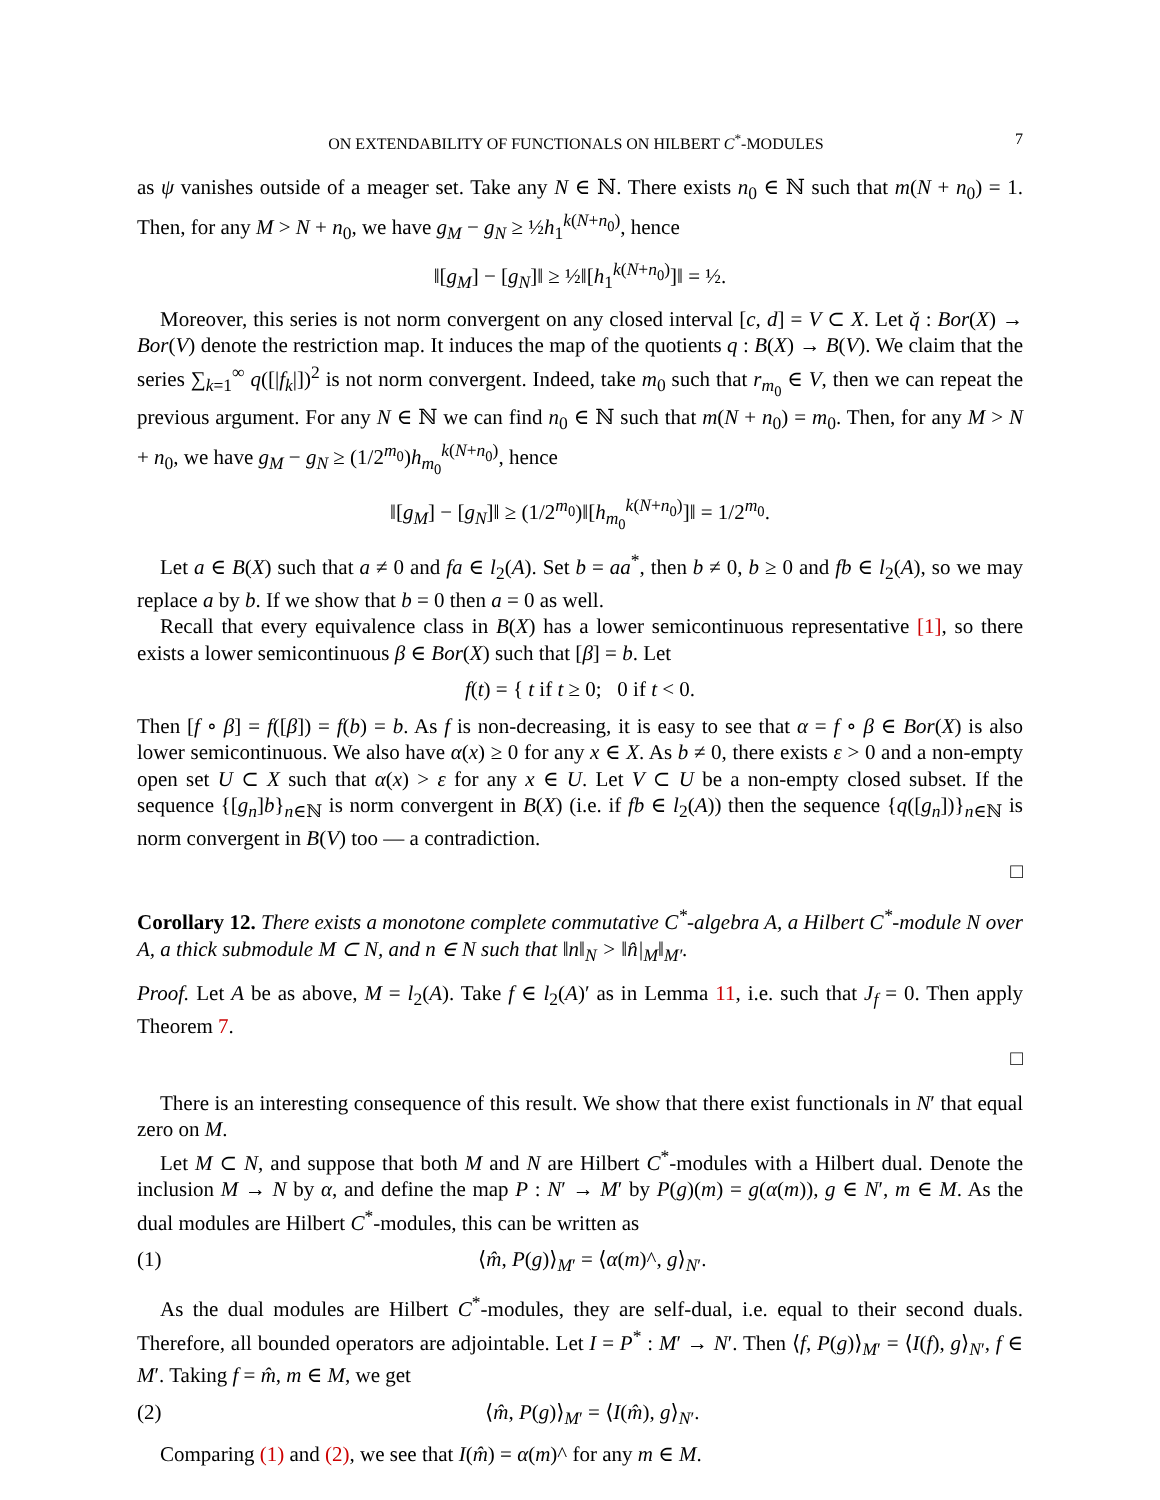ON EXTENDABILITY OF FUNCTIONALS ON HILBERT C<sup>*</sup>-MODULES 7
as ψ vanishes outside of a meager set. Take any N ∈ ℕ. There exists n<sub>0</sub> ∈ ℕ such that m(N + n<sub>0</sub>) = 1. Then, for any M > N + n<sub>0</sub>, we have g<sub>M</sub> − g<sub>N</sub> ≥ ½h<sub>1</sub><sup>k(N+n<sub>0</sub>)</sup>, hence
‖[g<sub>M</sub>] − [g<sub>N</sub>]‖ ≥ ½‖[h<sub>1</sub><sup>k(N+n<sub>0</sub>)</sup>]‖ = ½.
Moreover, this series is not norm convergent on any closed interval [c, d] = V ⊂ X. Let q̌ : Bor(X) → Bor(V) denote the restriction map. It induces the map of the quotients q : B(X) → B(V). We claim that the series ∑<sub>k=1</sub><sup>∞</sup> q([|f<sub>k</sub>|])<sup>2</sup> is not norm convergent. Indeed, take m<sub>0</sub> such that r<sub>m<sub>0</sub></sub> ∈ V, then we can repeat the previous argument. For any N ∈ ℕ we can find n<sub>0</sub> ∈ ℕ such that m(N + n<sub>0</sub>) = m<sub>0</sub>. Then, for any M > N + n<sub>0</sub>, we have g<sub>M</sub> − g<sub>N</sub> ≥ (1/2<sup>m<sub>0</sub></sup>)h<sub>m<sub>0</sub></sub><sup>k(N+n<sub>0</sub>)</sup>, hence
‖[g<sub>M</sub>] − [g<sub>N</sub>]‖ ≥ (1/2<sup>m<sub>0</sub></sup>)‖[h<sub>m<sub>0</sub></sub><sup>k(N+n<sub>0</sub>)</sup>]‖ = 1/2<sup>m<sub>0</sub></sup>.
Let a ∈ B(X) such that a ≠ 0 and fa ∈ l<sub>2</sub>(A). Set b = aa<sup>*</sup>, then b ≠ 0, b ≥ 0 and fb ∈ l<sub>2</sub>(A), so we may replace a by b. If we show that b = 0 then a = 0 as well.
Recall that every equivalence class in B(X) has a lower semicontinuous representative [1], so there exists a lower semicontinuous β ∈ Bor(X) such that [β] = b. Let
f(t) = { t if t ≥ 0; 0 if t < 0.
Then [f ∘ β] = f([β]) = f(b) = b. As f is non-decreasing, it is easy to see that α = f ∘ β ∈ Bor(X) is also lower semicontinuous. We also have α(x) ≥ 0 for any x ∈ X. As b ≠ 0, there exists ε > 0 and a non-empty open set U ⊂ X such that α(x) > ε for any x ∈ U. Let V ⊂ U be a non-empty closed subset. If the sequence {[g<sub>n</sub>]b}<sub>n∈ℕ</sub> is norm convergent in B(X) (i.e. if fb ∈ l<sub>2</sub>(A)) then the sequence {q([g<sub>n</sub>])}<sub>n∈ℕ</sub> is norm convergent in B(V) too — a contradiction.
□
Corollary 12. There exists a monotone complete commutative C<sup>*</sup>-algebra A, a Hilbert C<sup>*</sup>-module N over A, a thick submodule M ⊂ N, and n ∈ N such that ‖n‖<sub>N</sub> > ‖n̂|<sub>M</sub>‖<sub>M′</sub>.
Proof. Let A be as above, M = l<sub>2</sub>(A). Take f ∈ l<sub>2</sub>(A)′ as in Lemma 11, i.e. such that J<sub>f</sub> = 0. Then apply Theorem 7.
□
There is an interesting consequence of this result. We show that there exist functionals in N′ that equal zero on M.
Let M ⊂ N, and suppose that both M and N are Hilbert C<sup>*</sup>-modules with a Hilbert dual. Denote the inclusion M → N by α, and define the map P : N′ → M′ by P(g)(m) = g(α(m)), g ∈ N′, m ∈ M. As the dual modules are Hilbert C<sup>*</sup>-modules, this can be written as
(1) ⟨m̂, P(g)⟩<sub>M′</sub> = ⟨α(m)^, g⟩<sub>N′</sub>.
As the dual modules are Hilbert C<sup>*</sup>-modules, they are self-dual, i.e. equal to their second duals. Therefore, all bounded operators are adjointable. Let I = P<sup>*</sup> : M′ → N′. Then ⟨f, P(g)⟩<sub>M′</sub> = ⟨I(f), g⟩<sub>N′</sub>, f ∈ M′. Taking f = m̂, m ∈ M, we get
(2) ⟨m̂, P(g)⟩<sub>M′</sub> = ⟨I(m̂), g⟩<sub>N′</sub>.
Comparing (1) and (2), we see that I(m̂) = α(m)^ for any m ∈ M.